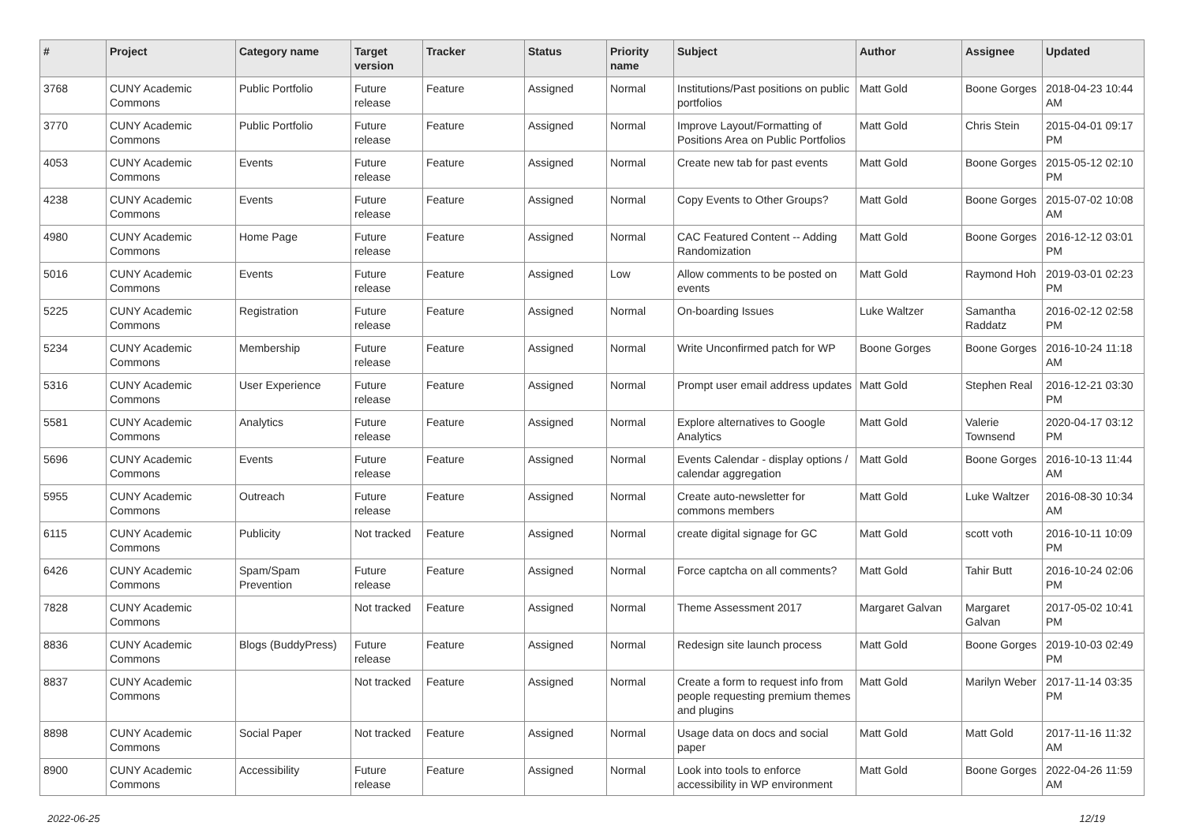| # | Project | Category name | Target version | Tracker | Status | Priority name | Subject | Author | Assignee | Updated |
| --- | --- | --- | --- | --- | --- | --- | --- | --- | --- | --- |
| 3768 | CUNY Academic Commons | Public Portfolio | Future release | Feature | Assigned | Normal | Institutions/Past positions on public portfolios | Matt Gold | Boone Gorges | 2018-04-23 10:44 AM |
| 3770 | CUNY Academic Commons | Public Portfolio | Future release | Feature | Assigned | Normal | Improve Layout/Formatting of Positions Area on Public Portfolios | Matt Gold | Chris Stein | 2015-04-01 09:17 PM |
| 4053 | CUNY Academic Commons | Events | Future release | Feature | Assigned | Normal | Create new tab for past events | Matt Gold | Boone Gorges | 2015-05-12 02:10 PM |
| 4238 | CUNY Academic Commons | Events | Future release | Feature | Assigned | Normal | Copy Events to Other Groups? | Matt Gold | Boone Gorges | 2015-07-02 10:08 AM |
| 4980 | CUNY Academic Commons | Home Page | Future release | Feature | Assigned | Normal | CAC Featured Content -- Adding Randomization | Matt Gold | Boone Gorges | 2016-12-12 03:01 PM |
| 5016 | CUNY Academic Commons | Events | Future release | Feature | Assigned | Low | Allow comments to be posted on events | Matt Gold | Raymond Hoh | 2019-03-01 02:23 PM |
| 5225 | CUNY Academic Commons | Registration | Future release | Feature | Assigned | Normal | On-boarding Issues | Luke Waltzer | Samantha Raddatz | 2016-02-12 02:58 PM |
| 5234 | CUNY Academic Commons | Membership | Future release | Feature | Assigned | Normal | Write Unconfirmed patch for WP | Boone Gorges | Boone Gorges | 2016-10-24 11:18 AM |
| 5316 | CUNY Academic Commons | User Experience | Future release | Feature | Assigned | Normal | Prompt user email address updates | Matt Gold | Stephen Real | 2016-12-21 03:30 PM |
| 5581 | CUNY Academic Commons | Analytics | Future release | Feature | Assigned | Normal | Explore alternatives to Google Analytics | Matt Gold | Valerie Townsend | 2020-04-17 03:12 PM |
| 5696 | CUNY Academic Commons | Events | Future release | Feature | Assigned | Normal | Events Calendar - display options / calendar aggregation | Matt Gold | Boone Gorges | 2016-10-13 11:44 AM |
| 5955 | CUNY Academic Commons | Outreach | Future release | Feature | Assigned | Normal | Create auto-newsletter for commons members | Matt Gold | Luke Waltzer | 2016-08-30 10:34 AM |
| 6115 | CUNY Academic Commons | Publicity | Not tracked | Feature | Assigned | Normal | create digital signage for GC | Matt Gold | scott voth | 2016-10-11 10:09 PM |
| 6426 | CUNY Academic Commons | Spam/Spam Prevention | Future release | Feature | Assigned | Normal | Force captcha on all comments? | Matt Gold | Tahir Butt | 2016-10-24 02:06 PM |
| 7828 | CUNY Academic Commons | | Not tracked | Feature | Assigned | Normal | Theme Assessment 2017 | Margaret Galvan | Margaret Galvan | 2017-05-02 10:41 PM |
| 8836 | CUNY Academic Commons | Blogs (BuddyPress) | Future release | Feature | Assigned | Normal | Redesign site launch process | Matt Gold | Boone Gorges | 2019-10-03 02:49 PM |
| 8837 | CUNY Academic Commons | | Not tracked | Feature | Assigned | Normal | Create a form to request info from people requesting premium themes and plugins | Matt Gold | Marilyn Weber | 2017-11-14 03:35 PM |
| 8898 | CUNY Academic Commons | Social Paper | Not tracked | Feature | Assigned | Normal | Usage data on docs and social paper | Matt Gold | Matt Gold | 2017-11-16 11:32 AM |
| 8900 | CUNY Academic Commons | Accessibility | Future release | Feature | Assigned | Normal | Look into tools to enforce accessibility in WP environment | Matt Gold | Boone Gorges | 2022-04-26 11:59 AM |
2022-06-25 12/19